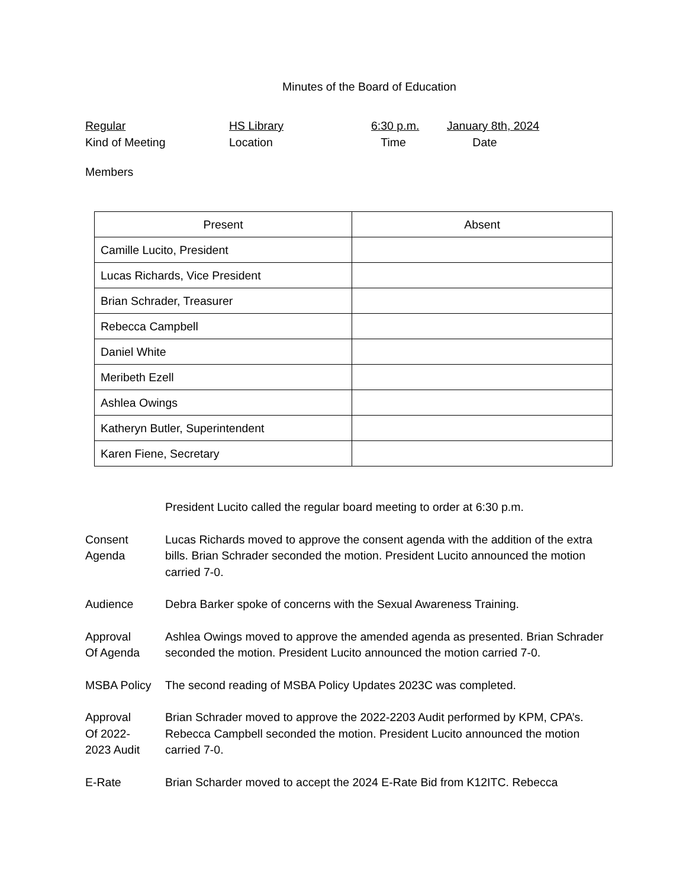Minutes of the Board of Education
Regular HS Library 6:30 p.m. January 8th, 2024
Kind of Meeting Location Time Date
Members
| Present | Absent |
| --- | --- |
| Camille Lucito, President | |
| Lucas Richards, Vice President | |
| Brian Schrader, Treasurer | |
| Rebecca Campbell | |
| Daniel White | |
| Meribeth Ezell | |
| Ashlea Owings | |
| Katheryn Butler, Superintendent | |
| Karen Fiene, Secretary | |
President Lucito called the regular board meeting to order at 6:30 p.m.
Consent
Agenda
Lucas Richards moved to approve the consent agenda with the addition of the extra bills. Brian Schrader seconded the motion. President Lucito announced the motion carried 7-0.
Audience Debra Barker spoke of concerns with the Sexual Awareness Training.
Approval
Of Agenda
Ashlea Owings moved to approve the amended agenda as presented. Brian Schrader seconded the motion. President Lucito announced the motion carried 7-0.
MSBA Policy The second reading of MSBA Policy Updates 2023C was completed.
Approval
Of 2022-
2023 Audit
Brian Schrader moved to approve the 2022-2203 Audit performed by KPM, CPA’s. Rebecca Campbell seconded the motion. President Lucito announced the motion carried 7-0.
E-Rate Brian Scharder moved to accept the 2024 E-Rate Bid from K12ITC. Rebecca